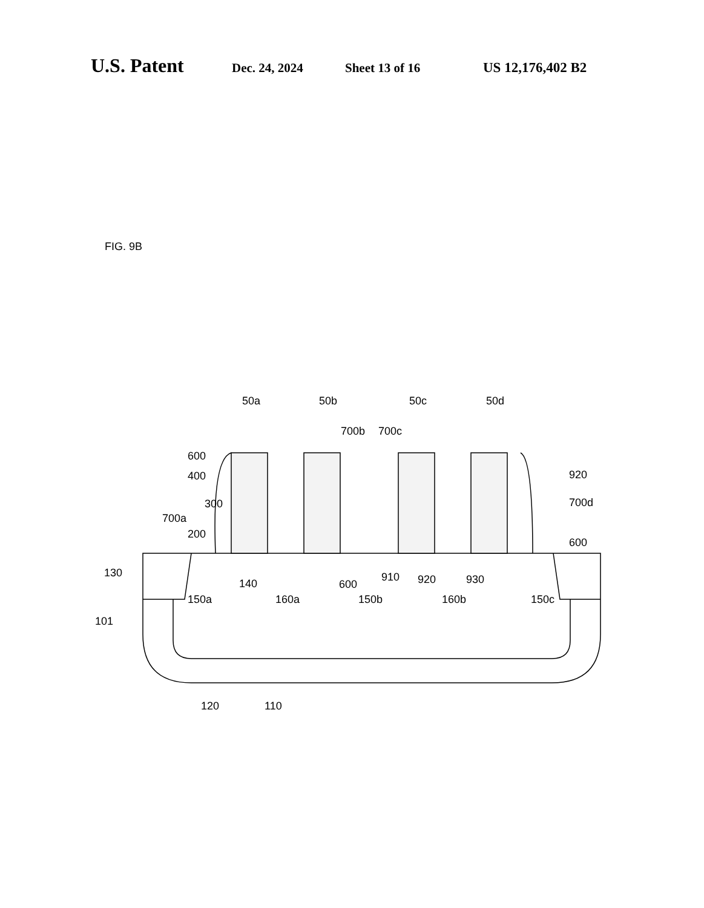U.S. Patent Dec. 24, 2024 Sheet 13 of 16 US 12,176,402 B2
FIG. 9B
50a
50b
50c
50d
700b
700c
600
400
300
700a
200
920
700d
600
130
140
600
910
920
930
150a
160a
150b
160b
150c
101
120
110